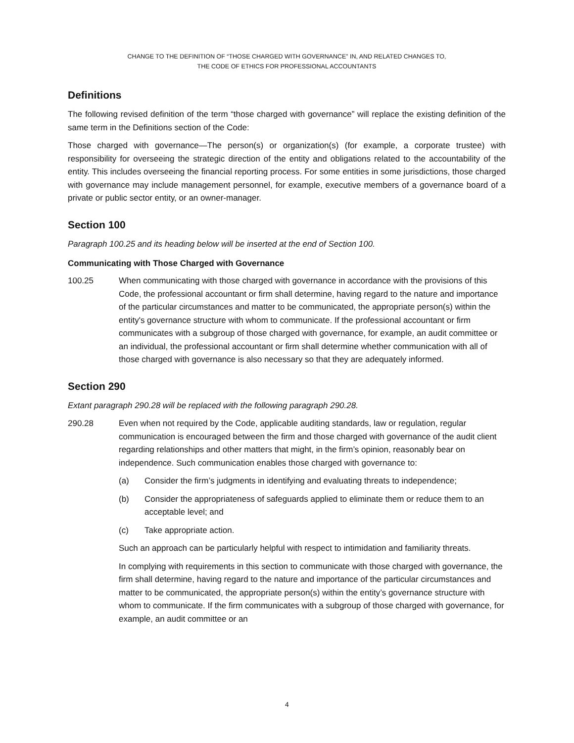CHANGE TO THE DEFINITION OF “THOSE CHARGED WITH GOVERNANCE” IN, AND RELATED CHANGES TO,
THE CODE OF ETHICS FOR PROFESSIONAL ACCOUNTANTS
Definitions
The following revised definition of the term “those charged with governance” will replace the existing definition of the same term in the Definitions section of the Code:
Those charged with governance—The person(s) or organization(s) (for example, a corporate trustee) with responsibility for overseeing the strategic direction of the entity and obligations related to the accountability of the entity. This includes overseeing the financial reporting process. For some entities in some jurisdictions, those charged with governance may include management personnel, for example, executive members of a governance board of a private or public sector entity, or an owner-manager.
Section 100
Paragraph 100.25 and its heading below will be inserted at the end of Section 100.
Communicating with Those Charged with Governance
100.25 When communicating with those charged with governance in accordance with the provisions of this Code, the professional accountant or firm shall determine, having regard to the nature and importance of the particular circumstances and matter to be communicated, the appropriate person(s) within the entity's governance structure with whom to communicate. If the professional accountant or firm communicates with a subgroup of those charged with governance, for example, an audit committee or an individual, the professional accountant or firm shall determine whether communication with all of those charged with governance is also necessary so that they are adequately informed.
Section 290
Extant paragraph 290.28 will be replaced with the following paragraph 290.28.
290.28
Even when not required by the Code, applicable auditing standards, law or regulation, regular communication is encouraged between the firm and those charged with governance of the audit client regarding relationships and other matters that might, in the firm’s opinion, reasonably bear on independence. Such communication enables those charged with governance to:
(a) Consider the firm’s judgments in identifying and evaluating threats to independence;
(b) Consider the appropriateness of safeguards applied to eliminate them or reduce them to an acceptable level; and
(c) Take appropriate action.
Such an approach can be particularly helpful with respect to intimidation and familiarity threats.
In complying with requirements in this section to communicate with those charged with governance, the firm shall determine, having regard to the nature and importance of the particular circumstances and matter to be communicated, the appropriate person(s) within the entity’s governance structure with whom to communicate. If the firm communicates with a subgroup of those charged with governance, for example, an audit committee or an
4